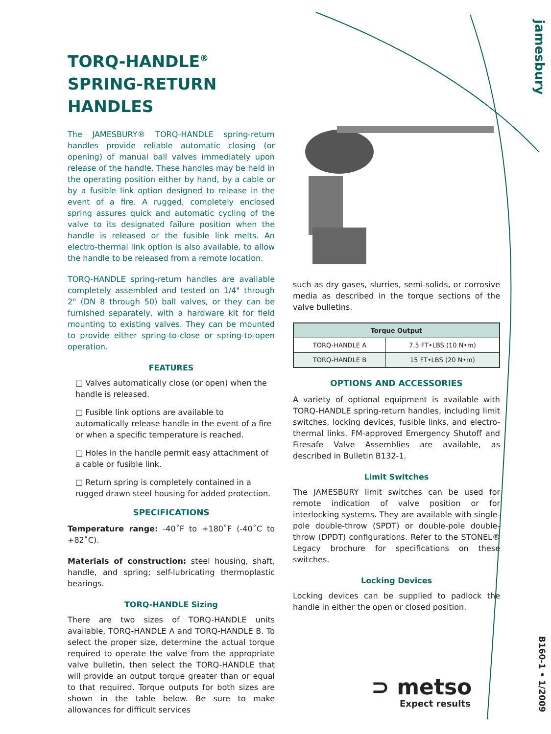jamesbury
B160-1 • 1/2009
TORQ-HANDLE<sup>®</sup>
SPRING-RETURN
HANDLES
The JAMESBURY® TORQ-HANDLE spring-return handles provide reliable automatic closing (or opening) of manual ball valves immediately upon release of the handle. These handles may be held in the operating position either by hand, by a cable or by a fusible link option designed to release in the event of a fire. A rugged, completely enclosed spring assures quick and automatic cycling of the valve to its designated failure position when the handle is released or the fusible link melts. An electro-thermal link option is also available, to allow the handle to be released from a remote location.
TORQ-HANDLE spring-return handles are available completely assembled and tested on 1/4" through 2" (DN 8 through 50) ball valves, or they can be furnished separately, with a hardware kit for field mounting to existing valves. They can be mounted to provide either spring-to-close or spring-to-open operation.
FEATURES
□ Valves automatically close (or open) when the handle is released.
□ Fusible link options are available to automatically release handle in the event of a fire or when a specific temperature is reached.
□ Holes in the handle permit easy attachment of a cable or fusible link.
□ Return spring is completely contained in a rugged drawn steel housing for added protection.
SPECIFICATIONS
Temperature range: -40˚F to +180˚F (-40˚C to +82˚C).
Materials of construction: steel housing, shaft, handle, and spring; self-lubricating thermoplastic bearings.
TORQ-HANDLE Sizing
There are two sizes of TORQ-HANDLE units available, TORQ-HANDLE A and TORQ-HANDLE B. To select the proper size, determine the actual torque required to operate the valve from the appropriate valve bulletin, then select the TORQ-HANDLE that will provide an output torque greater than or equal to that required. Torque outputs for both sizes are shown in the table below. Be sure to make allowances for difficult services
such as dry gases, slurries, semi-solids, or corrosive media as described in the torque sections of the valve bulletins.
| Torque Output | |
| --- | --- |
| TORQ-HANDLE A | 7.5 FT•LBS (10 N•m) |
| TORQ-HANDLE B | 15 FT•LBS (20 N•m) |
OPTIONS AND ACCESSORIES
A variety of optional equipment is available with TORQ-HANDLE spring-return handles, including limit switches, locking devices, fusible links, and electro-thermal links. FM-approved Emergency Shutoff and Firesafe Valve Assemblies are available, as described in Bulletin B132-1.
Limit Switches
The JAMESBURY limit switches can be used for remote indication of valve position or for interlocking systems. They are available with single-pole double-throw (SPDT) or double-pole double-throw (DPDT) configurations. Refer to the STONEL® Legacy brochure for specifications on these switches.
Locking Devices
Locking devices can be supplied to padlock the handle in either the open or closed position.
⊃ metso
Expect results